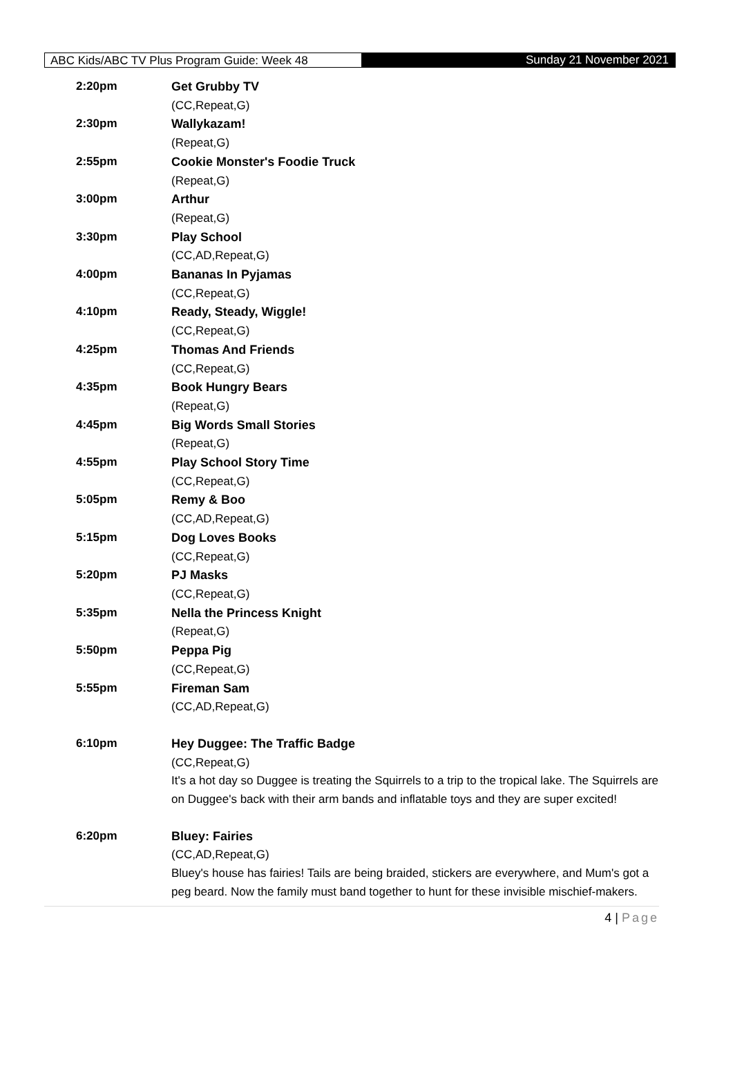ABC Kids/ABC TV Plus Program Guide: Week 48 Sunday 21 November 2021
| 2:20pm | Get Grubby TV (CC,Repeat,G) |
| 2:30pm | Wallykazam! (Repeat,G) |
| 2:55pm | Cookie Monster's Foodie Truck (Repeat,G) |
| 3:00pm | Arthur (Repeat,G) |
| 3:30pm | Play School (CC,AD,Repeat,G) |
| 4:00pm | Bananas In Pyjamas (CC,Repeat,G) |
| 4:10pm | Ready, Steady, Wiggle! (CC,Repeat,G) |
| 4:25pm | Thomas And Friends (CC,Repeat,G) |
| 4:35pm | Book Hungry Bears (Repeat,G) |
| 4:45pm | Big Words Small Stories (Repeat,G) |
| 4:55pm | Play School Story Time (CC,Repeat,G) |
| 5:05pm | Remy & Boo (CC,AD,Repeat,G) |
| 5:15pm | Dog Loves Books (CC,Repeat,G) |
| 5:20pm | PJ Masks (CC,Repeat,G) |
| 5:35pm | Nella the Princess Knight (Repeat,G) |
| 5:50pm | Peppa Pig (CC,Repeat,G) |
| 5:55pm | Fireman Sam (CC,AD,Repeat,G) |
| 6:10pm | Hey Duggee: The Traffic Badge (CC,Repeat,G) It's a hot day so Duggee is treating the Squirrels to a trip to the tropical lake. The Squirrels are on Duggee's back with their arm bands and inflatable toys and they are super excited! |
| 6:20pm | Bluey: Fairies (CC,AD,Repeat,G) Bluey's house has fairies! Tails are being braided, stickers are everywhere, and Mum's got a peg beard. Now the family must band together to hunt for these invisible mischief-makers. |
4 | Page